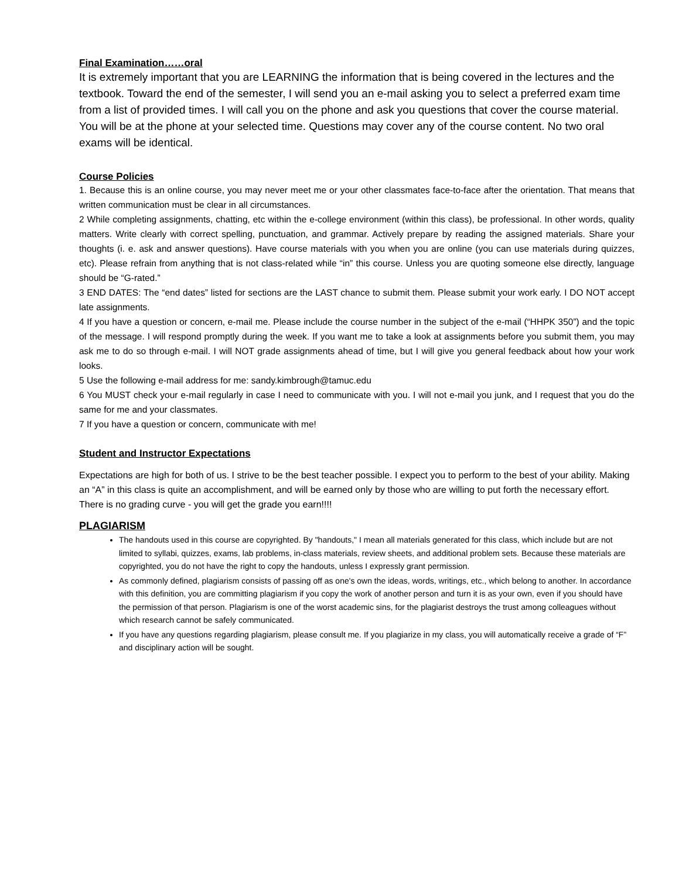Final Examination……oral
It is extremely important that you are LEARNING the information that is being covered in the lectures and the textbook. Toward the end of the semester, I will send you an e-mail asking you to select a preferred exam time from a list of provided times. I will call you on the phone and ask you questions that cover the course material. You will be at the phone at your selected time. Questions may cover any of the course content. No two oral exams will be identical.
Course Policies
1. Because this is an online course, you may never meet me or your other classmates face-to-face after the orientation. That means that written communication must be clear in all circumstances.
2 While completing assignments, chatting, etc within the e-college environment (within this class), be professional. In other words, quality matters. Write clearly with correct spelling, punctuation, and grammar. Actively prepare by reading the assigned materials. Share your thoughts (i. e. ask and answer questions). Have course materials with you when you are online (you can use materials during quizzes, etc). Please refrain from anything that is not class-related while “in” this course. Unless you are quoting someone else directly, language should be “G-rated.”
3 END DATES: The “end dates” listed for sections are the LAST chance to submit them. Please submit your work early. I DO NOT accept late assignments.
4 If you have a question or concern, e-mail me. Please include the course number in the subject of the e-mail (“HHPK 350”) and the topic of the message. I will respond promptly during the week. If you want me to take a look at assignments before you submit them, you may ask me to do so through e-mail. I will NOT grade assignments ahead of time, but I will give you general feedback about how your work looks.
5 Use the following e-mail address for me: sandy.kimbrough@tamuc.edu
6 You MUST check your e-mail regularly in case I need to communicate with you. I will not e-mail you junk, and I request that you do the same for me and your classmates.
7 If you have a question or concern, communicate with me!
Student and Instructor Expectations
Expectations are high for both of us. I strive to be the best teacher possible. I expect you to perform to the best of your ability. Making an “A” in this class is quite an accomplishment, and will be earned only by those who are willing to put forth the necessary effort. There is no grading curve - you will get the grade you earn!!!!
PLAGIARISM
The handouts used in this course are copyrighted. By "handouts," I mean all materials generated for this class, which include but are not limited to syllabi, quizzes, exams, lab problems, in-class materials, review sheets, and additional problem sets. Because these materials are copyrighted, you do not have the right to copy the handouts, unless I expressly grant permission.
As commonly defined, plagiarism consists of passing off as one's own the ideas, words, writings, etc., which belong to another. In accordance with this definition, you are committing plagiarism if you copy the work of another person and turn it is as your own, even if you should have the permission of that person. Plagiarism is one of the worst academic sins, for the plagiarist destroys the trust among colleagues without which research cannot be safely communicated.
If you have any questions regarding plagiarism, please consult me. If you plagiarize in my class, you will automatically receive a grade of “F” and disciplinary action will be sought.